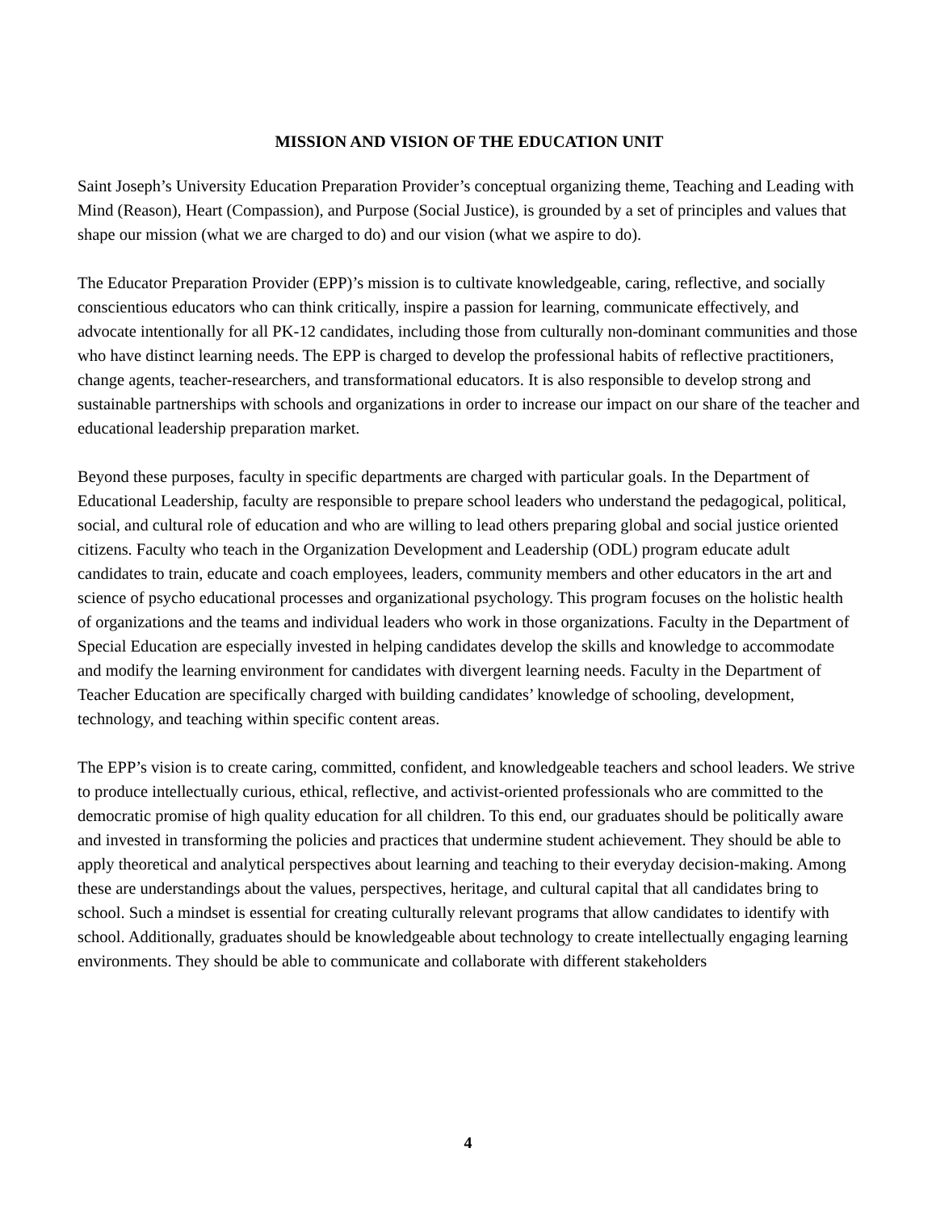MISSION AND VISION OF THE EDUCATION UNIT
Saint Joseph’s University Education Preparation Provider’s conceptual organizing theme, Teaching and Leading with Mind (Reason), Heart (Compassion), and Purpose (Social Justice), is grounded by a set of principles and values that shape our mission (what we are charged to do) and our vision (what we aspire to do).
The Educator Preparation Provider (EPP)’s mission is to cultivate knowledgeable, caring, reflective, and socially conscientious educators who can think critically, inspire a passion for learning, communicate effectively, and advocate intentionally for all PK-12 candidates, including those from culturally non-dominant communities and those who have distinct learning needs. The EPP is charged to develop the professional habits of reflective practitioners, change agents, teacher-researchers, and transformational educators. It is also responsible to develop strong and sustainable partnerships with schools and organizations in order to increase our impact on our share of the teacher and educational leadership preparation market.
Beyond these purposes, faculty in specific departments are charged with particular goals. In the Department of Educational Leadership, faculty are responsible to prepare school leaders who understand the pedagogical, political, social, and cultural role of education and who are willing to lead others preparing global and social justice oriented citizens. Faculty who teach in the Organization Development and Leadership (ODL) program educate adult candidates to train, educate and coach employees, leaders, community members and other educators in the art and science of psycho educational processes and organizational psychology. This program focuses on the holistic health of organizations and the teams and individual leaders who work in those organizations. Faculty in the Department of Special Education are especially invested in helping candidates develop the skills and knowledge to accommodate and modify the learning environment for candidates with divergent learning needs. Faculty in the Department of Teacher Education are specifically charged with building candidates’ knowledge of schooling, development, technology, and teaching within specific content areas.
The EPP’s vision is to create caring, committed, confident, and knowledgeable teachers and school leaders. We strive to produce intellectually curious, ethical, reflective, and activist-oriented professionals who are committed to the democratic promise of high quality education for all children. To this end, our graduates should be politically aware and invested in transforming the policies and practices that undermine student achievement. They should be able to apply theoretical and analytical perspectives about learning and teaching to their everyday decision-making. Among these are understandings about the values, perspectives, heritage, and cultural capital that all candidates bring to school. Such a mindset is essential for creating culturally relevant programs that allow candidates to identify with school. Additionally, graduates should be knowledgeable about technology to create intellectually engaging learning environments. They should be able to communicate and collaborate with different stakeholders
4